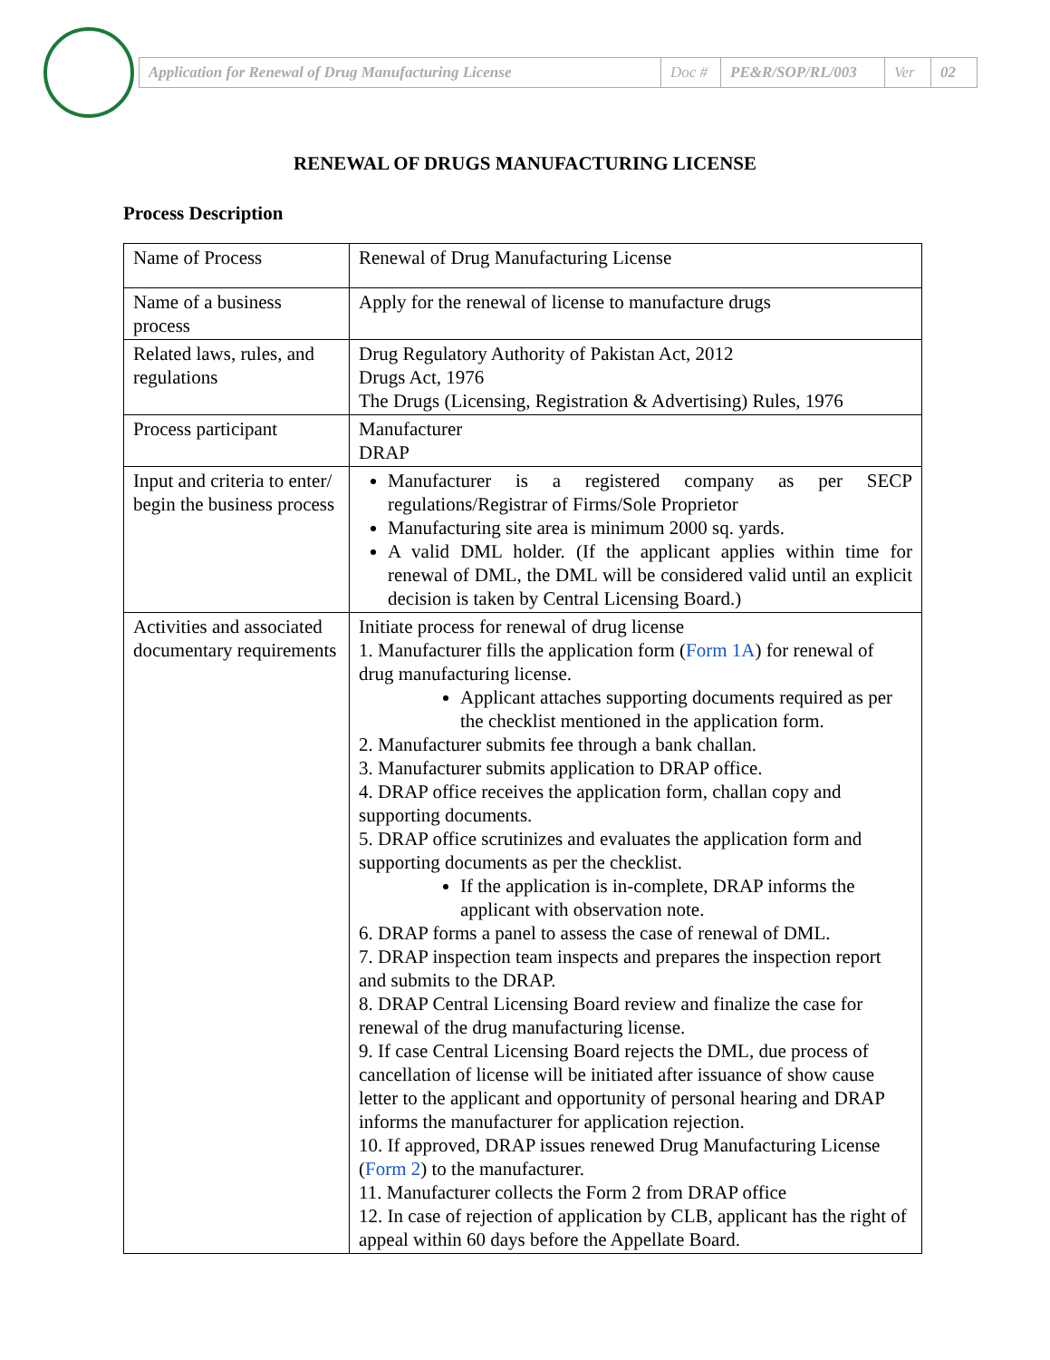| Application for Renewal of Drug Manufacturing License | Doc # | PE&R/SOP/RL/003 | Ver | 02 |
RENEWAL OF DRUGS MANUFACTURING LICENSE
Process Description
| Name of Process | Renewal of Drug Manufacturing License |
| Name of a business process | Apply for the renewal of license to manufacture drugs |
| Related laws, rules, and regulations | Drug Regulatory Authority of Pakistan Act, 2012 Drugs Act, 1976 The Drugs (Licensing, Registration & Advertising) Rules, 1976 |
| Process participant | Manufacturer DRAP |
| Input and criteria to enter/ begin the business process | Manufacturer is a registered company as per SECP regulations/Registrar of Firms/Sole Proprietor Manufacturing site area is minimum 2000 sq. yards. A valid DML holder. (If the applicant applies within time for renewal of DML, the DML will be considered valid until an explicit decision is taken by Central Licensing Board.) |
| Activities and associated documentary requirements | Initiate process for renewal of drug license 1. Manufacturer fills the application form ( Form 1A ) for renewal of drug manufacturing license. Applicant attaches supporting documents required as per the checklist mentioned in the application form. 2. Manufacturer submits fee through a bank challan. 3. Manufacturer submits application to DRAP office. 4. DRAP office receives the application form, challan copy and supporting documents. 5. DRAP office scrutinizes and evaluates the application form and supporting documents as per the checklist. If the application is in-complete, DRAP informs the applicant with observation note. 6. DRAP forms a panel to assess the case of renewal of DML. 7. DRAP inspection team inspects and prepares the inspection report and submits to the DRAP. 8. DRAP Central Licensing Board review and finalize the case for renewal of the drug manufacturing license. 9. If case Central Licensing Board rejects the DML, due process of cancellation of license will be initiated after issuance of show cause letter to the applicant and opportunity of personal hearing and DRAP informs the manufacturer for application rejection. 10. If approved, DRAP issues renewed Drug Manufacturing License ( Form 2 ) to the manufacturer. 11. Manufacturer collects the Form 2 from DRAP office 12. In case of rejection of application by CLB, applicant has the right of appeal within 60 days before the Appellate Board. |